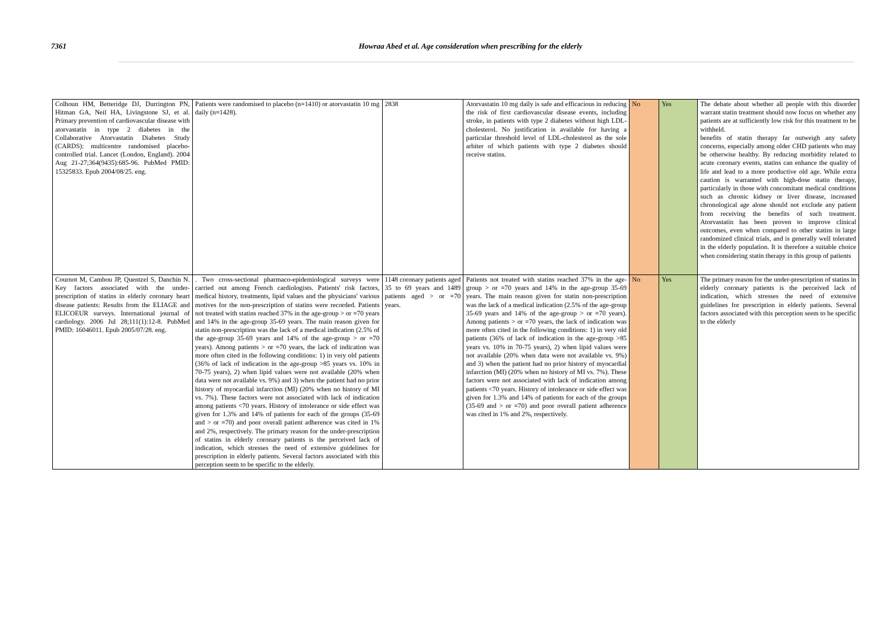7361 Howraa Abed et al. Age consideration when prescribing for the elderly
| Colhoun HM, Betteridge DJ, Durrington PN, Hitman GA, Neil HA, Livingstone SJ, et al. Primary prevention of cardiovascular disease with atorvastatin in type 2 diabetes in the Collaborative Atorvastatin Diabetes Study (CARDS): multicentre randomised placebo-controlled trial. Lancet (London, England). 2004 Aug 21-27;364(9435):685-96. PubMed PMID: 15325833. Epub 2004/08/25. eng. | Patients were randomised to placebo (n=1410) or atorvastatin 10 mg daily (n=1428). | 2838 | Atorvastatin 10 mg daily is safe and efficacious in reducing the risk of first cardiovascular disease events, including stroke, in patients with type 2 diabetes without high LDL-cholesterol. No justification is available for having a particular threshold level of LDL-cholesterol as the sole arbiter of which patients with type 2 diabetes should receive statins. | No | Yes | The debate about whether all people with this disorder warrant statin treatment should now focus on whether any patients are at sufficiently low risk for this treatment to be withheld. benefits of statin therapy far outweigh any safety concerns, especially among older CHD patients who may be otherwise healthy. By reducing morbidity related to acute coronary events, statins can enhance the quality of life and lead to a more productive old age. While extra caution is warranted with high-dose statin therapy, particularly in those with concomitant medical conditions such as chronic kidney or liver disease, increased chronological age alone should not exclude any patient from receiving the benefits of such treatment. Atorvastatin has been proven to improve clinical outcomes, even when compared to other statins in large randomized clinical trials, and is generally well tolerated in the elderly population. It is therefore a suitable choice when considering statin therapy in this group of patients |
| Cournot M, Cambou JP, Quentzel S, Danchin N. Key factors associated with the under-prescription of statins in elderly coronary heart disease patients: Results from the ELIAGE and ELICOEUR surveys. International journal of cardiology. 2006 Jul 28;111(1):12-8. PubMed PMID: 16046011. Epub 2005/07/28. eng. | . Two cross-sectional pharmaco-epidemiological surveys were carried out among French cardiologists. Patients' risk factors, medical history, treatments, lipid values and the physicians' various motives for the non-prescription of statins were recorded. Patients not treated with statins reached 37% in the age-group > or =70 years and 14% in the age-group 35-69 years. The main reason given for statin non-prescription was the lack of a medical indication (2.5% of the age-group 35-69 years and 14% of the age-group > or =70 years). Among patients > or =70 years, the lack of indication was more often cited in the following conditions: 1) in very old patients (36% of lack of indication in the age-group >85 years vs. 10% in 70-75 years), 2) when lipid values were not available (20% when data were not available vs. 9%) and 3) when the patient had no prior history of myocardial infarction (MI) (20% when no history of MI vs. 7%). These factors were not associated with lack of indication among patients <70 years. History of intolerance or side effect was given for 1.3% and 14% of patients for each of the groups (35-69 and > or =70) and poor overall patient adherence was cited in 1% and 2%, respectively. The primary reason for the under-prescription of statins in elderly coronary patients is the perceived lack of indication, which stresses the need of extensive guidelines for prescription in elderly patients. Several factors associated with this perception seem to be specific to the elderly. | 1148 coronary patients aged 35 to 69 years and 1489 patients aged > or =70 years. | Patients not treated with statins reached 37% in the age-group > or =70 years and 14% in the age-group 35-69 years. The main reason given for statin non-prescription was the lack of a medical indication (2.5% of the age-group 35-69 years and 14% of the age-group > or =70 years). Among patients > or =70 years, the lack of indication was more often cited in the following conditions: 1) in very old patients (36% of lack of indication in the age-group >85 years vs. 10% in 70-75 years), 2) when lipid values were not available (20% when data were not available vs. 9%) and 3) when the patient had no prior history of myocardial infarction (MI) (20% when no history of MI vs. 7%). These factors were not associated with lack of indication among patients <70 years. History of intolerance or side effect was given for 1.3% and 14% of patients for each of the groups (35-69 and > or =70) and poor overall patient adherence was cited in 1% and 2%, respectively. | No | Yes | The primary reason for the under-prescription of statins in elderly coronary patients is the perceived lack of indication, which stresses the need of extensive guidelines for prescription in elderly patients. Several factors associated with this perception seem to be specific to the elderly |